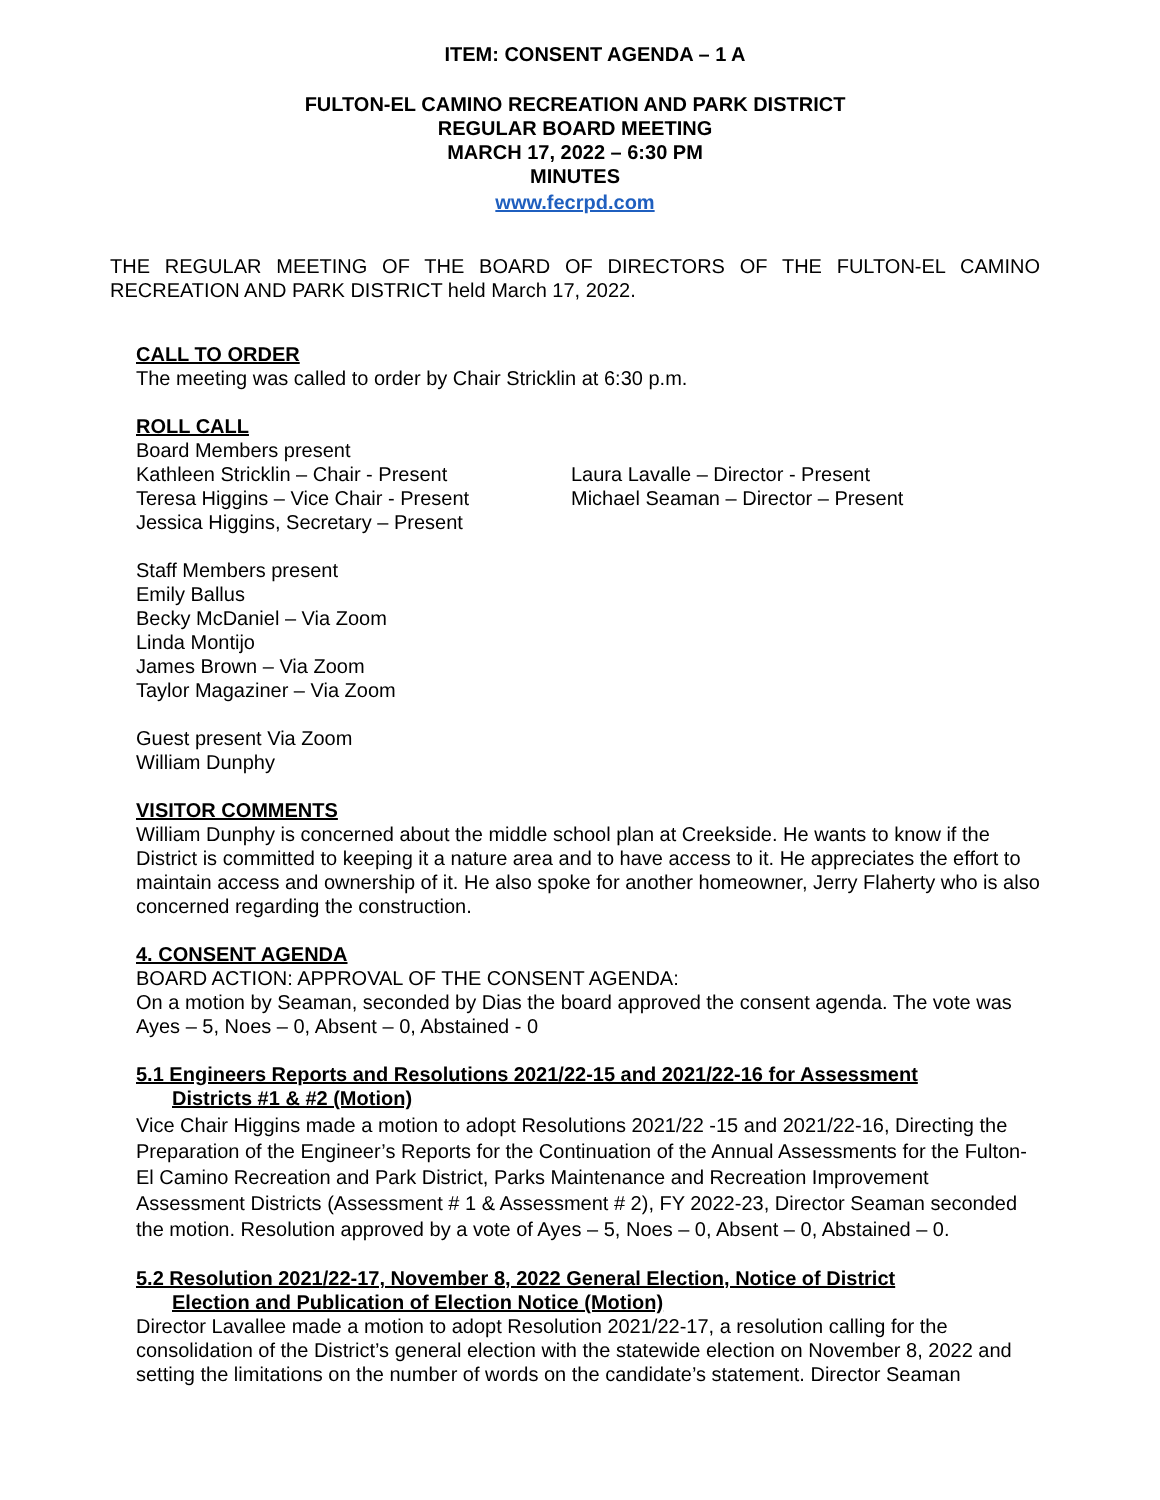ITEM: CONSENT AGENDA – 1 A
FULTON-EL CAMINO RECREATION AND PARK DISTRICT
REGULAR BOARD MEETING
MARCH 17, 2022 – 6:30 PM
MINUTES
www.fecrpd.com
THE REGULAR MEETING OF THE BOARD OF DIRECTORS OF THE FULTON-EL CAMINO RECREATION AND PARK DISTRICT held March 17, 2022.
CALL TO ORDER
The meeting was called to order by Chair Stricklin at 6:30 p.m.
ROLL CALL
Board Members present
Kathleen Stricklin – Chair - Present Laura Lavalle – Director - Present
Teresa Higgins – Vice Chair - Present
Michael Seaman – Director – Present
Jessica Higgins, Secretary – Present
Staff Members present
Emily Ballus
Becky McDaniel – Via Zoom
Linda Montijo
James Brown – Via Zoom
Taylor Magaziner – Via Zoom
Guest present Via Zoom
William Dunphy
VISITOR COMMENTS
William Dunphy is concerned about the middle school plan at Creekside. He wants to know if the District is committed to keeping it a nature area and to have access to it. He appreciates the effort to maintain access and ownership of it. He also spoke for another homeowner, Jerry Flaherty who is also concerned regarding the construction.
4. CONSENT AGENDA
BOARD ACTION: APPROVAL OF THE CONSENT AGENDA:
On a motion by Seaman, seconded by Dias the board approved the consent agenda. The vote was Ayes – 5, Noes – 0, Absent – 0, Abstained - 0
5.1 Engineers Reports and Resolutions 2021/22-15 and 2021/22-16 for Assessment
Districts #1 & #2 (Motion)
Vice Chair Higgins made a motion to adopt Resolutions 2021/22 -15 and 2021/22-16, Directing the Preparation of the Engineer’s Reports for the Continuation of the Annual Assessments for the Fulton-El Camino Recreation and Park District, Parks Maintenance and Recreation Improvement Assessment Districts (Assessment # 1 & Assessment # 2), FY 2022-23, Director Seaman seconded the motion. Resolution approved by a vote of Ayes – 5, Noes – 0, Absent – 0, Abstained – 0.
5.2 Resolution 2021/22-17, November 8, 2022 General Election, Notice of District
Election and Publication of Election Notice (Motion)
Director Lavallee made a motion to adopt Resolution 2021/22-17, a resolution calling for the consolidation of the District’s general election with the statewide election on November 8, 2022 and setting the limitations on the number of words on the candidate’s statement. Director Seaman